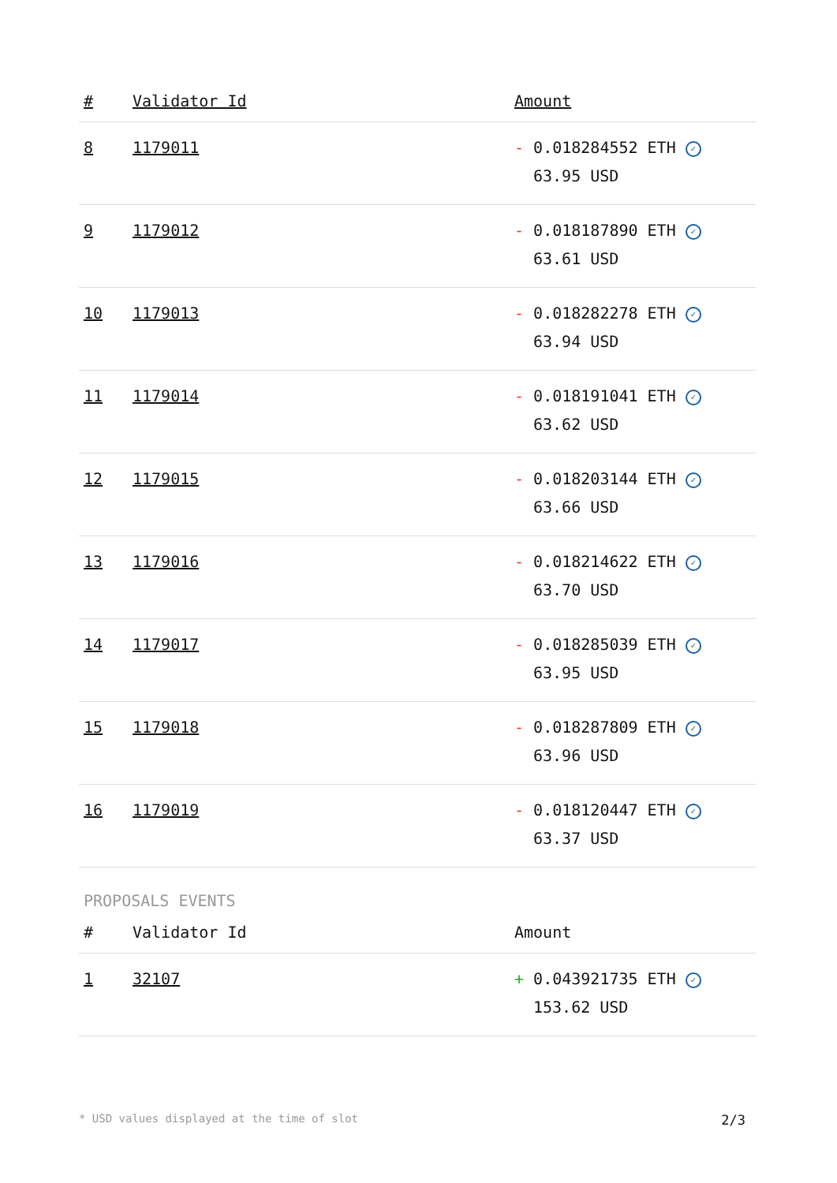| # | Validator Id | Amount |
| --- | --- | --- |
| 8 | 1179011 | - 0.018284552 ETH ✓ 63.95 USD |
| 9 | 1179012 | - 0.018187890 ETH ✓ 63.61 USD |
| 10 | 1179013 | - 0.018282278 ETH ✓ 63.94 USD |
| 11 | 1179014 | - 0.018191041 ETH ✓ 63.62 USD |
| 12 | 1179015 | - 0.018203144 ETH ✓ 63.66 USD |
| 13 | 1179016 | - 0.018214622 ETH ✓ 63.70 USD |
| 14 | 1179017 | - 0.018285039 ETH ✓ 63.95 USD |
| 15 | 1179018 | - 0.018287809 ETH ✓ 63.96 USD |
| 16 | 1179019 | - 0.018120447 ETH ✓ 63.37 USD |
PROPOSALS EVENTS
| # | Validator Id | Amount |
| --- | --- | --- |
| 1 | 32107 | + 0.043921735 ETH ✓ 153.62 USD |
* USD values displayed at the time of slot 2/3